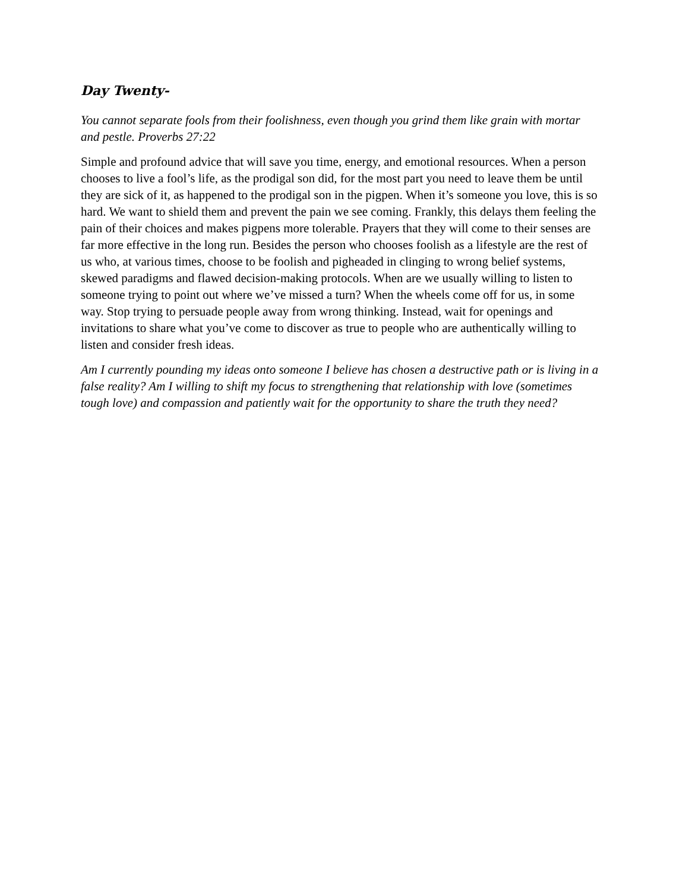Day Twenty-
You cannot separate fools from their foolishness, even though you grind them like grain with mortar and pestle. Proverbs 27:22
Simple and profound advice that will save you time, energy, and emotional resources. When a person chooses to live a fool’s life, as the prodigal son did, for the most part you need to leave them be until they are sick of it, as happened to the prodigal son in the pigpen. When it’s someone you love, this is so hard. We want to shield them and prevent the pain we see coming. Frankly, this delays them feeling the pain of their choices and makes pigpens more tolerable. Prayers that they will come to their senses are far more effective in the long run. Besides the person who chooses foolish as a lifestyle are the rest of us who, at various times, choose to be foolish and pigheaded in clinging to wrong belief systems, skewed paradigms and flawed decision-making protocols. When are we usually willing to listen to someone trying to point out where we’ve missed a turn? When the wheels come off for us, in some way. Stop trying to persuade people away from wrong thinking. Instead, wait for openings and invitations to share what you’ve come to discover as true to people who are authentically willing to listen and consider fresh ideas.
Am I currently pounding my ideas onto someone I believe has chosen a destructive path or is living in a false reality? Am I willing to shift my focus to strengthening that relationship with love (sometimes tough love) and compassion and patiently wait for the opportunity to share the truth they need?